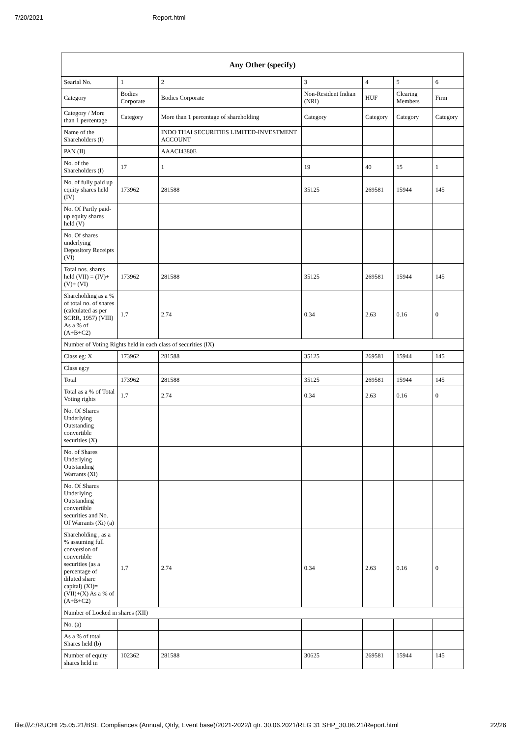7/20/2021 Report.html
| Any Other (specify) | | | | | | |
| --- | --- | --- | --- | --- | --- | --- |
| Searial No. | 1 | 2 | 3 | 4 | 5 | 6 |
| Category | Bodies Corporate | Bodies Corporate | Non-Resident Indian (NRI) | HUF | Clearing Members | Firm |
| Category / More than 1 percentage | Category | More than 1 percentage of shareholding | Category | Category | Category | Category |
| Name of the Shareholders (I) | | INDO THAI SECURITIES LIMITED-INVESTMENT ACCOUNT | | | | |
| PAN (II) | | AAACI4380E | | | | |
| No. of the Shareholders (I) | 17 | 1 | 19 | 40 | 15 | 1 |
| No. of fully paid up equity shares held (IV) | 173962 | 281588 | 35125 | 269581 | 15944 | 145 |
| No. Of Partly paid-up equity shares held (V) | | | | | | |
| No. Of shares underlying Depository Receipts (VI) | | | | | | |
| Total nos. shares held (VII) = (IV)+(V)+ (VI) | 173962 | 281588 | 35125 | 269581 | 15944 | 145 |
| Shareholding as a % of total no. of shares (calculated as per SCRR, 1957) (VIII) As a % of (A+B+C2) | 1.7 | 2.74 | 0.34 | 2.63 | 0.16 | 0 |
| Number of Voting Rights held in each class of securities (IX) | | | | | | |
| Class eg: X | 173962 | 281588 | 35125 | 269581 | 15944 | 145 |
| Class eg:y | | | | | | |
| Total | 173962 | 281588 | 35125 | 269581 | 15944 | 145 |
| Total as a % of Total Voting rights | 1.7 | 2.74 | 0.34 | 2.63 | 0.16 | 0 |
| No. Of Shares Underlying Outstanding convertible securities (X) | | | | | | |
| No. of Shares Underlying Outstanding Warrants (Xi) | | | | | | |
| No. Of Shares Underlying Outstanding convertible securities and No. Of Warrants (Xi) (a) | | | | | | |
| Shareholding , as a % assuming full conversion of convertible securities (as a percentage of diluted share capital) (XI)= (VII)+(X) As a % of (A+B+C2) | 1.7 | 2.74 | 0.34 | 2.63 | 0.16 | 0 |
| Number of Locked in shares (XII) | | | | | | |
| No. (a) | | | | | | |
| As a % of total Shares held (b) | | | | | | |
| Number of equity shares held in | 102362 | 281588 | 30625 | 269581 | 15944 | 145 |
file:///Z:/RUCHI 25.05.21/BSE Compliances (Annual, Qtrly, Event base)/2021-2022/I qtr. 30.06.2021/REG 31 SHP_30.06.21/Report.html 22/26